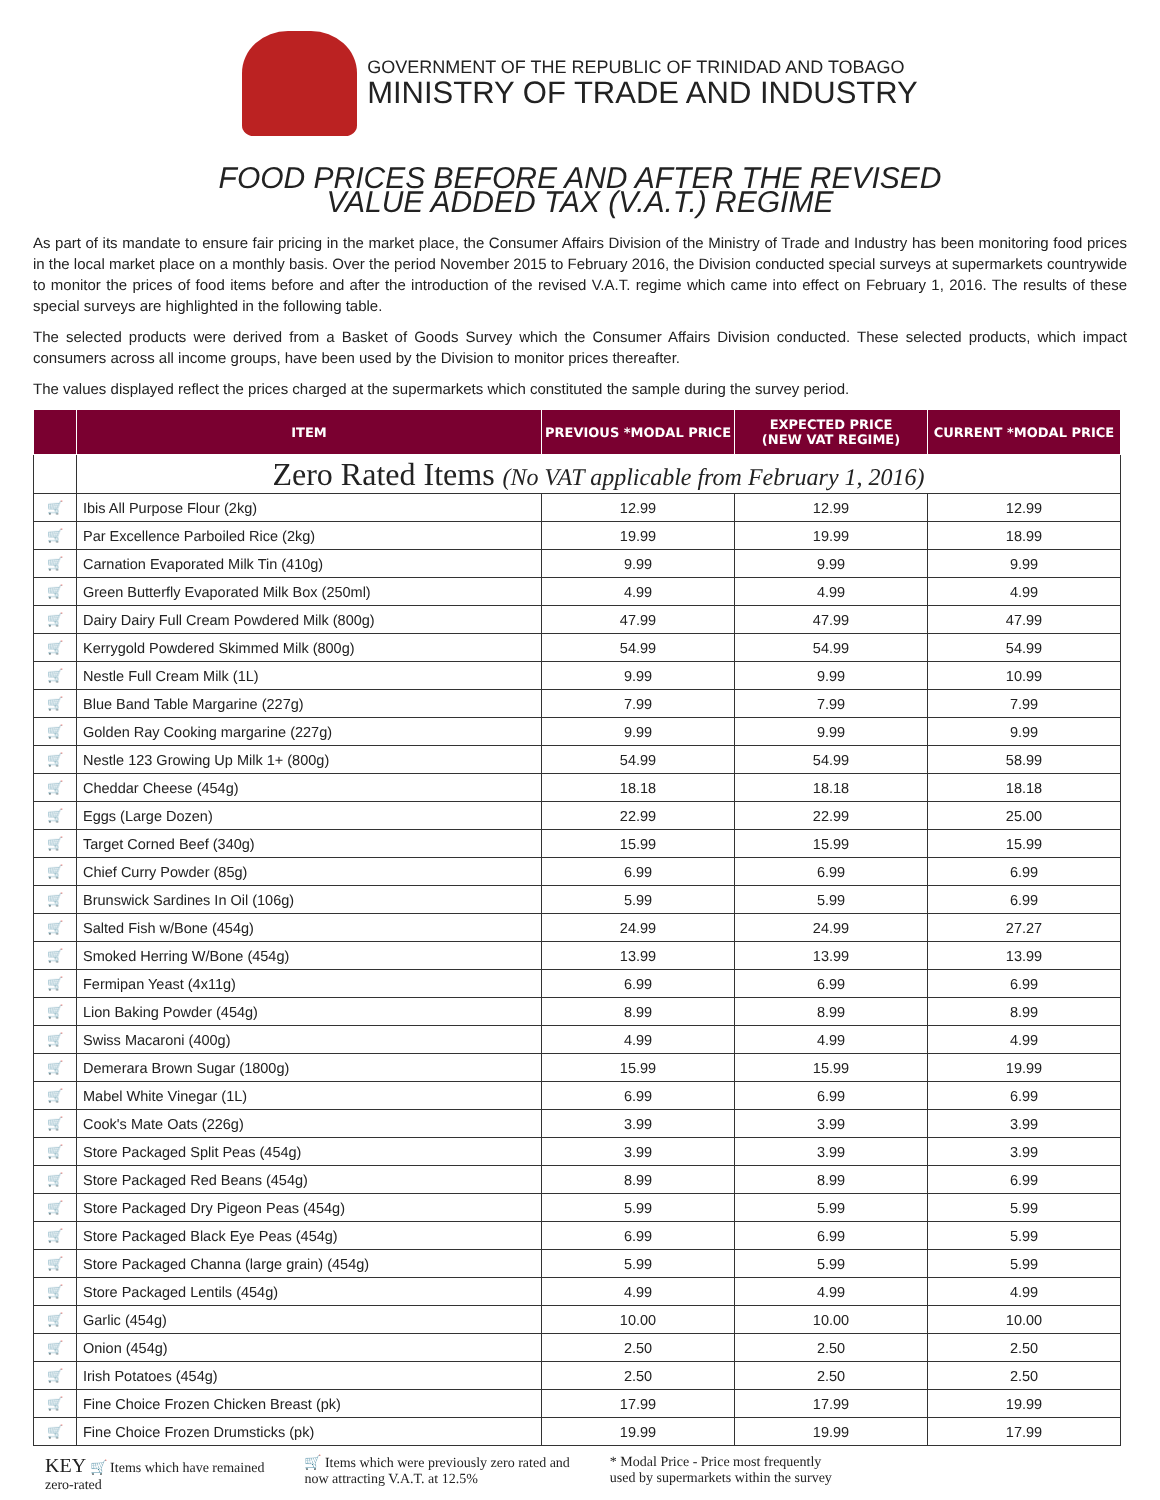GOVERNMENT OF THE REPUBLIC OF TRINIDAD AND TOBAGO
MINISTRY OF TRADE AND INDUSTRY
FOOD PRICES BEFORE AND AFTER THE REVISED
VALUE ADDED TAX (V.A.T.) REGIME
As part of its mandate to ensure fair pricing in the market place, the Consumer Affairs Division of the Ministry of Trade and Industry has been monitoring food prices in the local market place on a monthly basis. Over the period November 2015 to February 2016, the Division conducted special surveys at supermarkets countrywide to monitor the prices of food items before and after the introduction of the revised V.A.T. regime which came into effect on February 1, 2016. The results of these special surveys are highlighted in the following table.
The selected products were derived from a Basket of Goods Survey which the Consumer Affairs Division conducted. These selected products, which impact consumers across all income groups, have been used by the Division to monitor prices thereafter.
The values displayed reflect the prices charged at the supermarkets which constituted the sample during the survey period.
| | ITEM | PREVIOUS *MODAL PRICE | EXPECTED PRICE (NEW VAT REGIME) | CURRENT *MODAL PRICE |
| --- | --- | --- | --- | --- |
| | Zero Rated Items (No VAT applicable from February 1, 2016) | | | |
| 🛒 | Ibis All Purpose Flour (2kg) | 12.99 | 12.99 | 12.99 |
| 🛒 | Par Excellence Parboiled Rice (2kg) | 19.99 | 19.99 | 18.99 |
| 🛒 | Carnation Evaporated Milk Tin (410g) | 9.99 | 9.99 | 9.99 |
| 🛒 | Green Butterfly Evaporated Milk Box (250ml) | 4.99 | 4.99 | 4.99 |
| 🛒 | Dairy Dairy Full Cream Powdered Milk (800g) | 47.99 | 47.99 | 47.99 |
| 🛒 | Kerrygold Powdered Skimmed Milk (800g) | 54.99 | 54.99 | 54.99 |
| 🛒 | Nestle Full Cream Milk (1L) | 9.99 | 9.99 | 10.99 |
| 🛒 | Blue Band Table Margarine (227g) | 7.99 | 7.99 | 7.99 |
| 🛒 | Golden Ray Cooking margarine (227g) | 9.99 | 9.99 | 9.99 |
| 🛒 | Nestle 123 Growing Up Milk 1+ (800g) | 54.99 | 54.99 | 58.99 |
| 🛒 | Cheddar Cheese (454g) | 18.18 | 18.18 | 18.18 |
| 🛒 | Eggs (Large Dozen) | 22.99 | 22.99 | 25.00 |
| 🛒 | Target Corned Beef (340g) | 15.99 | 15.99 | 15.99 |
| 🛒 | Chief Curry Powder (85g) | 6.99 | 6.99 | 6.99 |
| 🛒 | Brunswick Sardines In Oil (106g) | 5.99 | 5.99 | 6.99 |
| 🛒 | Salted Fish w/Bone (454g) | 24.99 | 24.99 | 27.27 |
| 🛒 | Smoked Herring W/Bone (454g) | 13.99 | 13.99 | 13.99 |
| 🛒 | Fermipan Yeast (4x11g) | 6.99 | 6.99 | 6.99 |
| 🛒 | Lion Baking Powder (454g) | 8.99 | 8.99 | 8.99 |
| 🛒 | Swiss Macaroni (400g) | 4.99 | 4.99 | 4.99 |
| 🛒 | Demerara Brown Sugar (1800g) | 15.99 | 15.99 | 19.99 |
| 🛒 | Mabel White Vinegar (1L) | 6.99 | 6.99 | 6.99 |
| 🛒 | Cook's Mate Oats (226g) | 3.99 | 3.99 | 3.99 |
| 🛒 | Store Packaged Split Peas (454g) | 3.99 | 3.99 | 3.99 |
| 🛒 | Store Packaged Red Beans (454g) | 8.99 | 8.99 | 6.99 |
| 🛒 | Store Packaged Dry Pigeon Peas (454g) | 5.99 | 5.99 | 5.99 |
| 🛒 | Store Packaged Black Eye Peas (454g) | 6.99 | 6.99 | 5.99 |
| 🛒 | Store Packaged Channa (large grain) (454g) | 5.99 | 5.99 | 5.99 |
| 🛒 | Store Packaged Lentils (454g) | 4.99 | 4.99 | 4.99 |
| 🛒 | Garlic (454g) | 10.00 | 10.00 | 10.00 |
| 🛒 | Onion (454g) | 2.50 | 2.50 | 2.50 |
| 🛒 | Irish Potatoes (454g) | 2.50 | 2.50 | 2.50 |
| 🛒 | Fine Choice Frozen Chicken Breast (pk) | 17.99 | 17.99 | 19.99 |
| 🛒 | Fine Choice Frozen Drumsticks (pk) | 19.99 | 19.99 | 17.99 |
KEY 🛒 Items which have remained
zero-rated
🛒 Items which were previously zero rated and
now attracting V.A.T. at 12.5%
* Modal Price - Price most frequently
used by supermarkets within the survey